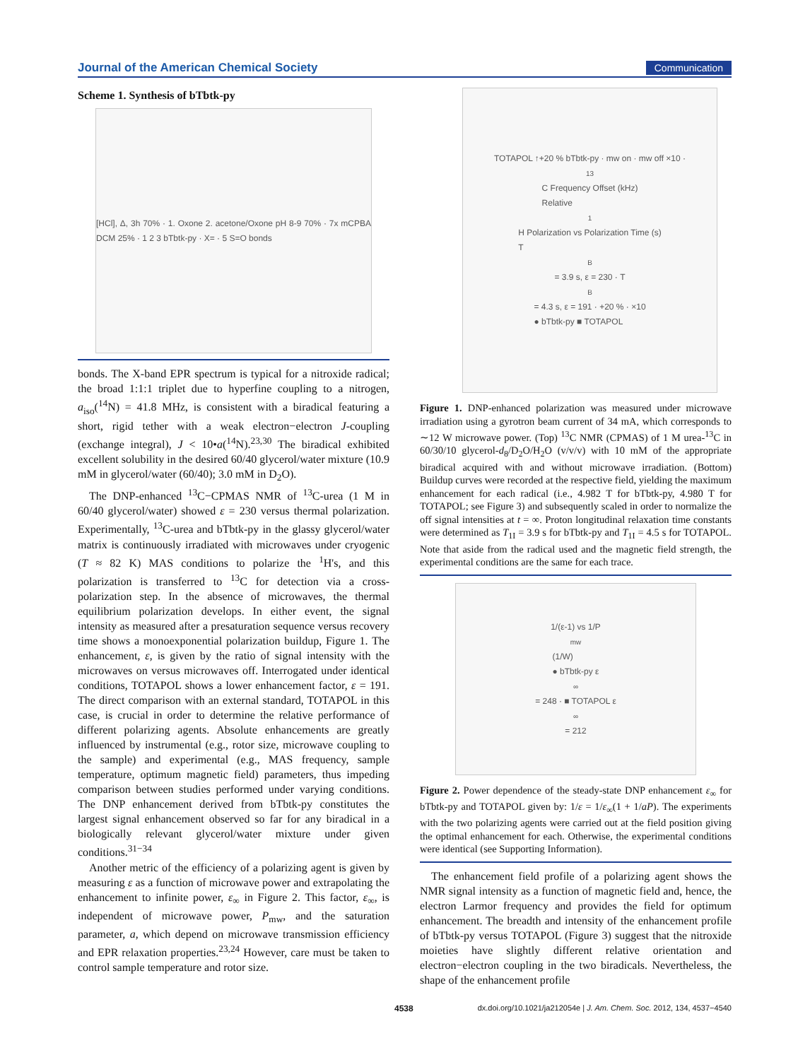Journal of the American Chemical Society Communication
Scheme 1. Synthesis of bTbtk-py
[HCl], Δ, 3h 70% · 1. Oxone 2. acetone/Oxone pH 8-9 70% · 7x mCPBA DCM 25% · 1 2 3 bTbtk-py · X= · 5 S=O bonds
bonds. The X-band EPR spectrum is typical for a nitroxide radical; the broad 1:1:1 triplet due to hyperfine coupling to a nitrogen, a<sub>iso</sub>(<sup>14</sup>N) = 41.8 MHz, is consistent with a biradical featuring a short, rigid tether with a weak electron−electron J-coupling (exchange integral), J < 10•a(<sup>14</sup>N).<sup>23,30</sup> The biradical exhibited excellent solubility in the desired 60/40 glycerol/water mixture (10.9 mM in glycerol/water (60/40); 3.0 mM in D<sub>2</sub>O).
The DNP-enhanced <sup>13</sup>C−CPMAS NMR of <sup>13</sup>C-urea (1 M in 60/40 glycerol/water) showed ε = 230 versus thermal polarization. Experimentally, <sup>13</sup>C-urea and bTbtk-py in the glassy glycerol/water matrix is continuously irradiated with microwaves under cryogenic (T ≈ 82 K) MAS conditions to polarize the <sup>1</sup>H's, and this polarization is transferred to <sup>13</sup>C for detection via a cross-polarization step. In the absence of microwaves, the thermal equilibrium polarization develops. In either event, the signal intensity as measured after a presaturation sequence versus recovery time shows a monoexponential polarization buildup, Figure 1. The enhancement, ε, is given by the ratio of signal intensity with the microwaves on versus microwaves off. Interrogated under identical conditions, TOTAPOL shows a lower enhancement factor, ε = 191. The direct comparison with an external standard, TOTAPOL in this case, is crucial in order to determine the relative performance of different polarizing agents. Absolute enhancements are greatly influenced by instrumental (e.g., rotor size, microwave coupling to the sample) and experimental (e.g., MAS frequency, sample temperature, optimum magnetic field) parameters, thus impeding comparison between studies performed under varying conditions. The DNP enhancement derived from bTbtk-py constitutes the largest signal enhancement observed so far for any biradical in a biologically relevant glycerol/water mixture under given conditions.<sup>31−34</sup>
Another metric of the efficiency of a polarizing agent is given by measuring ε as a function of microwave power and extrapolating the enhancement to infinite power, ε<sub>∞</sub> in Figure 2. This factor, ε<sub>∞</sub>, is independent of microwave power, P<sub>mw</sub>, and the saturation parameter, a, which depend on microwave transmission efficiency and EPR relaxation properties.<sup>23,24</sup> However, care must be taken to control sample temperature and rotor size.
TOTAPOL ↑+20 % bTbtk-py · mw on · mw off ×10 · <sup>13</sup>C Frequency Offset (kHz)
Relative <sup>1</sup>H Polarization vs Polarization Time (s)
T<sub>B</sub> = 3.9 s, ε = 230 · T<sub>B</sub> = 4.3 s, ε = 191 · +20 % · ×10
● bTbtk-py ■ TOTAPOL
Figure 1. DNP-enhanced polarization was measured under microwave irradiation using a gyrotron beam current of 34 mA, which corresponds to ∼12 W microwave power. (Top) <sup>13</sup>C NMR (CPMAS) of 1 M urea-<sup>13</sup>C in 60/30/10 glycerol-d<sub>8</sub>/D<sub>2</sub>O/H<sub>2</sub>O (v/v/v) with 10 mM of the appropriate biradical acquired with and without microwave irradiation. (Bottom) Buildup curves were recorded at the respective field, yielding the maximum enhancement for each radical (i.e., 4.982 T for bTbtk-py, 4.980 T for TOTAPOL; see Figure 3) and subsequently scaled in order to normalize the off signal intensities at t = ∞. Proton longitudinal relaxation time constants were determined as T<sub>1I</sub> = 3.9 s for bTbtk-py and T<sub>1I</sub> = 4.5 s for TOTAPOL. Note that aside from the radical used and the magnetic field strength, the experimental conditions are the same for each trace.
1/(ε-1) vs 1/P<sub>mw</sub> (1/W)
● bTbtk-py ε<sub>∞</sub> = 248 · ■ TOTAPOL ε<sub>∞</sub> = 212
Figure 2. Power dependence of the steady-state DNP enhancement ε<sub>∞</sub> for bTbtk-py and TOTAPOL given by: 1/ε = 1/ε<sub>∞</sub>(1 + 1/aP). The experiments with the two polarizing agents were carried out at the field position giving the optimal enhancement for each. Otherwise, the experimental conditions were identical (see Supporting Information).
The enhancement field profile of a polarizing agent shows the NMR signal intensity as a function of magnetic field and, hence, the electron Larmor frequency and provides the field for optimum enhancement. The breadth and intensity of the enhancement profile of bTbtk-py versus TOTAPOL (Figure 3) suggest that the nitroxide moieties have slightly different relative orientation and electron−electron coupling in the two biradicals. Nevertheless, the shape of the enhancement profile
4538 dx.doi.org/10.1021/ja212054e | J. Am. Chem. Soc. 2012, 134, 4537−4540